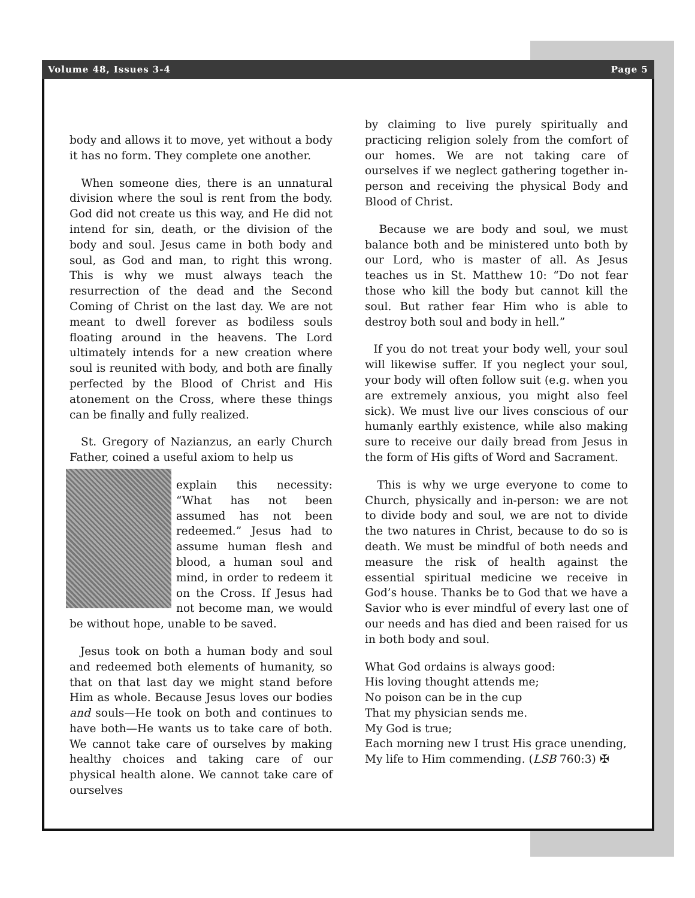Volume 48, Issues 3-4 Page 5
body and allows it to move, yet without a body it has no form. They complete one another.
When someone dies, there is an unnatural division where the soul is rent from the body. God did not create us this way, and He did not intend for sin, death, or the division of the body and soul. Jesus came in both body and soul, as God and man, to right this wrong. This is why we must always teach the resurrection of the dead and the Second Coming of Christ on the last day. We are not meant to dwell forever as bodiless souls floating around in the heavens. The Lord ultimately intends for a new creation where soul is reunited with body, and both are finally perfected by the Blood of Christ and His atonement on the Cross, where these things can be finally and fully realized.
St. Gregory of Nazianzus, an early Church Father, coined a useful axiom to help us
explain this necessity: “What has not been assumed has not been redeemed.” Jesus had to assume human flesh and blood, a human soul and mind, in order to redeem it on the Cross. If Jesus had not become man, we would be without hope, unable to be saved.
Jesus took on both a human body and soul and redeemed both elements of humanity, so that on that last day we might stand before Him as whole. Because Jesus loves our bodies and souls—He took on both and continues to have both—He wants us to take care of both. We cannot take care of ourselves by making healthy choices and taking care of our physical health alone. We cannot take care of ourselves
by claiming to live purely spiritually and practicing religion solely from the comfort of our homes. We are not taking care of ourselves if we neglect gathering together in-person and receiving the physical Body and Blood of Christ.
Because we are body and soul, we must balance both and be ministered unto both by our Lord, who is master of all. As Jesus teaches us in St. Matthew 10: “Do not fear those who kill the body but cannot kill the soul. But rather fear Him who is able to destroy both soul and body in hell.”
If you do not treat your body well, your soul will likewise suffer. If you neglect your soul, your body will often follow suit (e.g. when you are extremely anxious, you might also feel sick). We must live our lives conscious of our humanly earthly existence, while also making sure to receive our daily bread from Jesus in the form of His gifts of Word and Sacrament.
This is why we urge everyone to come to Church, physically and in-person: we are not to divide body and soul, we are not to divide the two natures in Christ, because to do so is death. We must be mindful of both needs and measure the risk of health against the essential spiritual medicine we receive in God’s house. Thanks be to God that we have a Savior who is ever mindful of every last one of our needs and has died and been raised for us in both body and soul.
What God ordains is always good:
His loving thought attends me;
No poison can be in the cup
That my physician sends me.
My God is true;
Each morning new I trust His grace unending,
My life to Him commending. (LSB 760:3) ✠